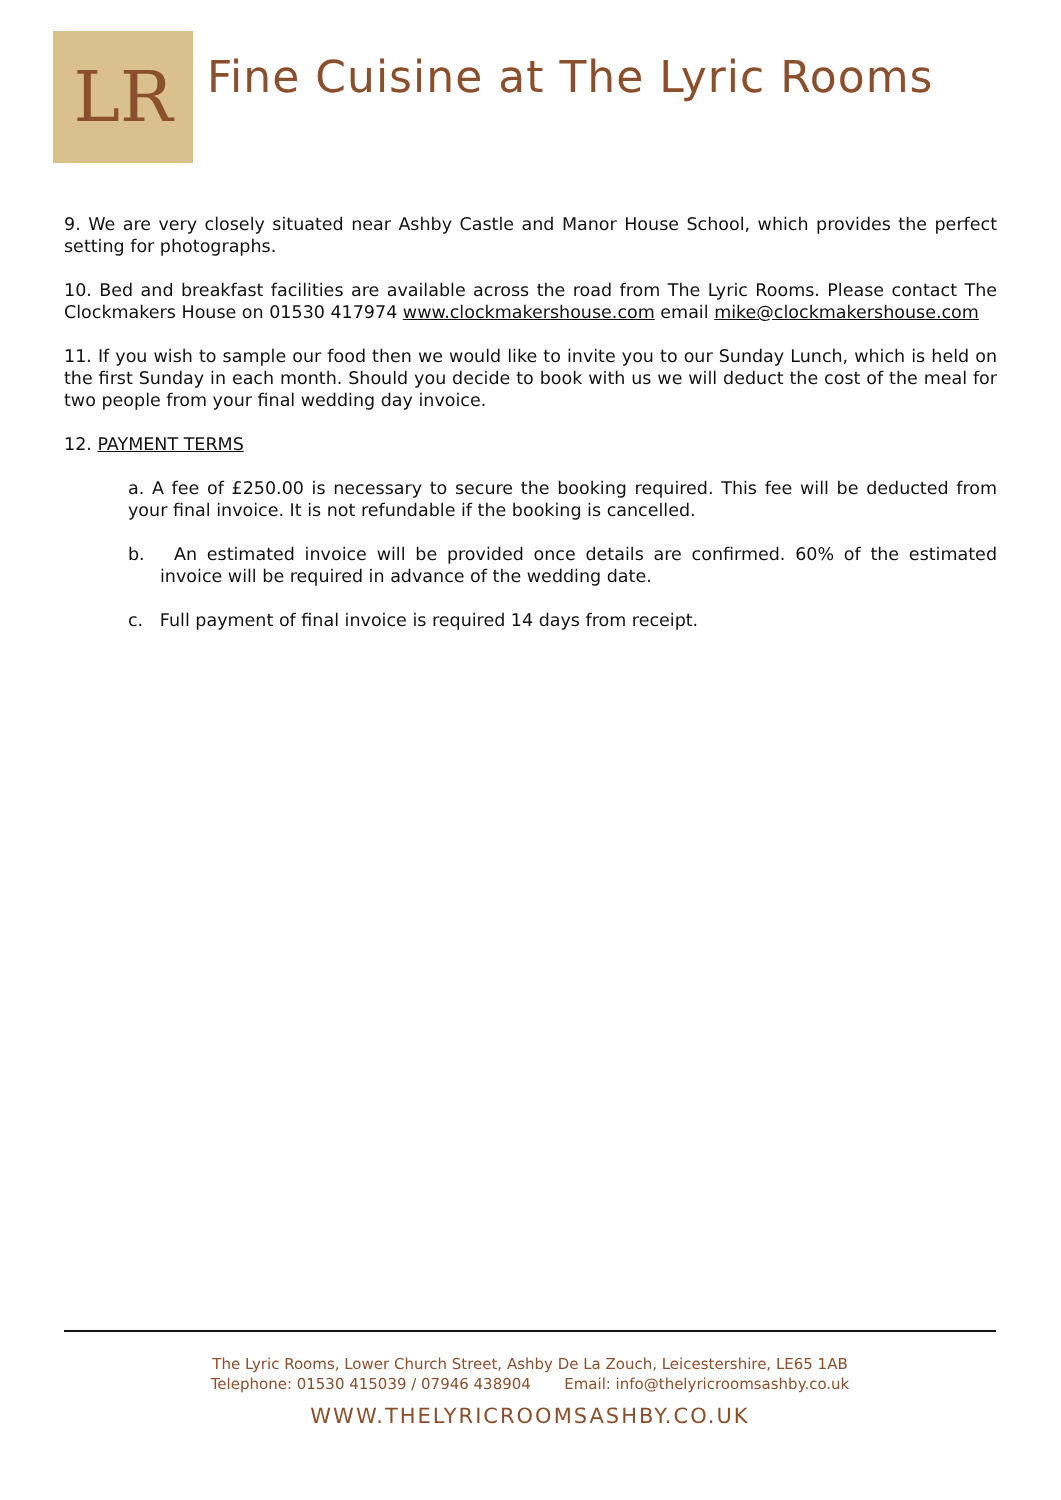LR
Fine Cuisine at The Lyric Rooms
9. We are very closely situated near Ashby Castle and Manor House School, which provides the perfect setting for photographs.
10. Bed and breakfast facilities are available across the road from The Lyric Rooms. Please contact The Clockmakers House on 01530 417974 www.clockmakershouse.com email mike@clockmakershouse.com
11. If you wish to sample our food then we would like to invite you to our Sunday Lunch, which is held on the first Sunday in each month. Should you decide to book with us we will deduct the cost of the meal for two people from your final wedding day invoice.
12. PAYMENT TERMS
a. A fee of £250.00 is necessary to secure the booking required. This fee will be deducted from your final invoice. It is not refundable if the booking is cancelled.
b. An estimated invoice will be provided once details are confirmed. 60% of the estimated invoice will be required in advance of the wedding date.
c. Full payment of final invoice is required 14 days from receipt.
The Lyric Rooms, Lower Church Street, Ashby De La Zouch, Leicestershire, LE65 1AB
Telephone: 01530 415039 / 07946 438904 Email: info@thelyricroomsashby.co.uk
WWW.THELYRICROOMSASHBY.CO.UK